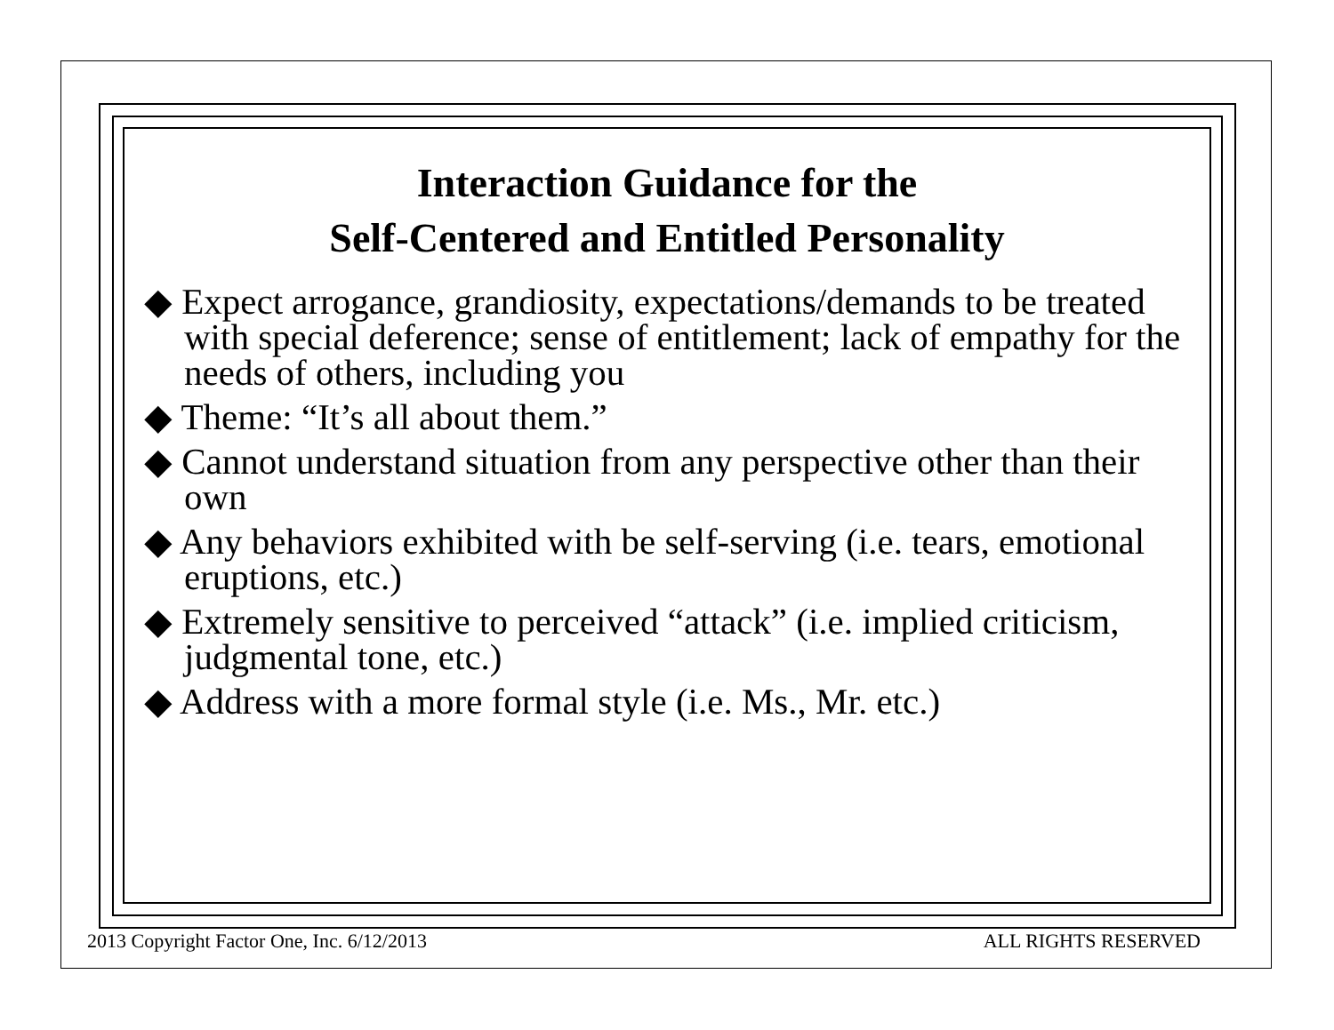Interaction Guidance for the
Self-Centered and Entitled Personality
◆ Expect arrogance, grandiosity, expectations/demands to be treated with special deference; sense of entitlement; lack of empathy for the needs of others, including you
◆ Theme: “It’s all about them.”
◆ Cannot understand situation from any perspective other than their own
◆ Any behaviors exhibited with be self-serving (i.e. tears, emotional eruptions, etc.)
◆ Extremely sensitive to perceived “attack” (i.e. implied criticism, judgmental tone, etc.)
◆ Address with a more formal style (i.e. Ms., Mr. etc.)
2013 Copyright Factor One, Inc. 6/12/2013 ALL RIGHTS RESERVED